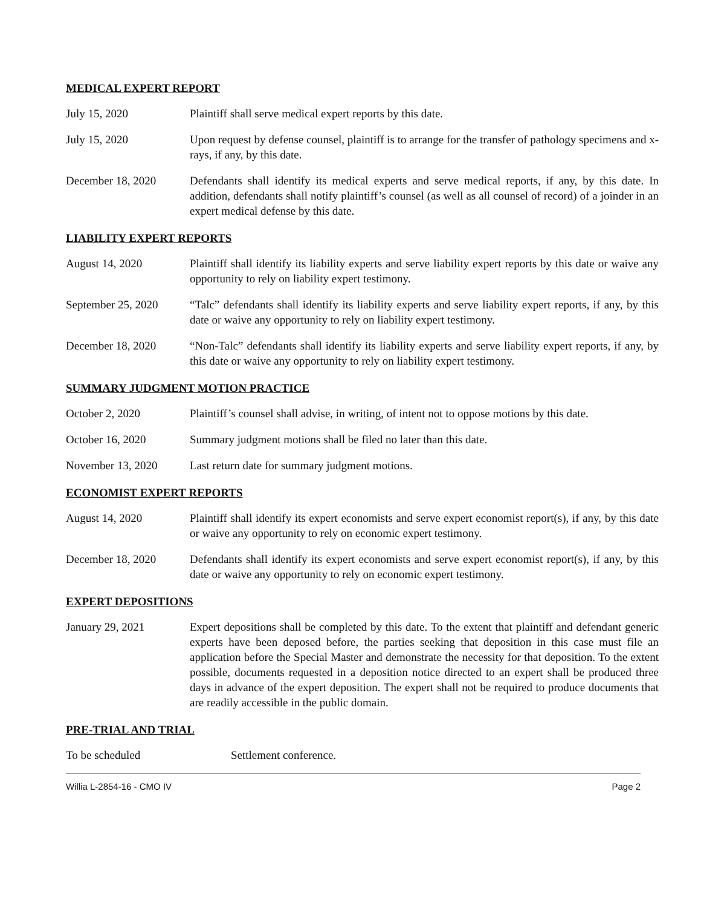MEDICAL EXPERT REPORT
July 15, 2020 Plaintiff shall serve medical expert reports by this date.
July 15, 2020 Upon request by defense counsel, plaintiff is to arrange for the transfer of pathology specimens and x-rays, if any, by this date.
December 18, 2020 Defendants shall identify its medical experts and serve medical reports, if any, by this date. In addition, defendants shall notify plaintiff’s counsel (as well as all counsel of record) of a joinder in an expert medical defense by this date.
LIABILITY EXPERT REPORTS
August 14, 2020 Plaintiff shall identify its liability experts and serve liability expert reports by this date or waive any opportunity to rely on liability expert testimony.
September 25, 2020
“Talc” defendants shall identify its liability experts and serve liability expert reports, if any, by this date or waive any opportunity to rely on liability expert testimony.
December 18, 2020 “Non-Talc” defendants shall identify its liability experts and serve liability expert reports, if any, by this date or waive any opportunity to rely on liability expert testimony.
SUMMARY JUDGMENT MOTION PRACTICE
October 2, 2020 Plaintiff’s counsel shall advise, in writing, of intent not to oppose motions by this date.
October 16, 2020 Summary judgment motions shall be filed no later than this date.
November 13, 2020 Last return date for summary judgment motions.
ECONOMIST EXPERT REPORTS
August 14, 2020 Plaintiff shall identify its expert economists and serve expert economist report(s), if any, by this date or waive any opportunity to rely on economic expert testimony.
December 18, 2020 Defendants shall identify its expert economists and serve expert economist report(s), if any, by this date or waive any opportunity to rely on economic expert testimony.
EXPERT DEPOSITIONS
January 29, 2021 Expert depositions shall be completed by this date. To the extent that plaintiff and defendant generic experts have been deposed before, the parties seeking that deposition in this case must file an application before the Special Master and demonstrate the necessity for that deposition. To the extent possible, documents requested in a deposition notice directed to an expert shall be produced three days in advance of the expert deposition. The expert shall not be required to produce documents that are readily accessible in the public domain.
PRE-TRIAL AND TRIAL
To be scheduled Settlement conference.
Willia L-2854-16 - CMO IV Page 2